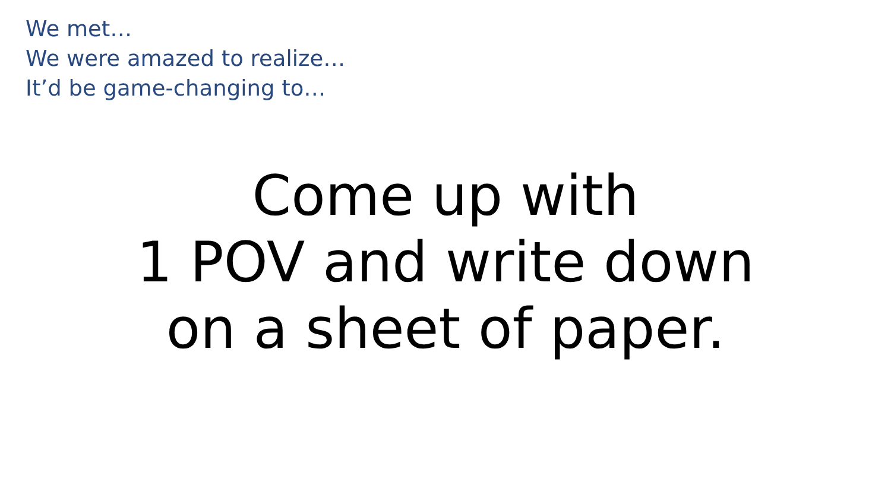We met…
We were amazed to realize…
It’d be game-changing to…
Come up with
1 POV and write down
on a sheet of paper.